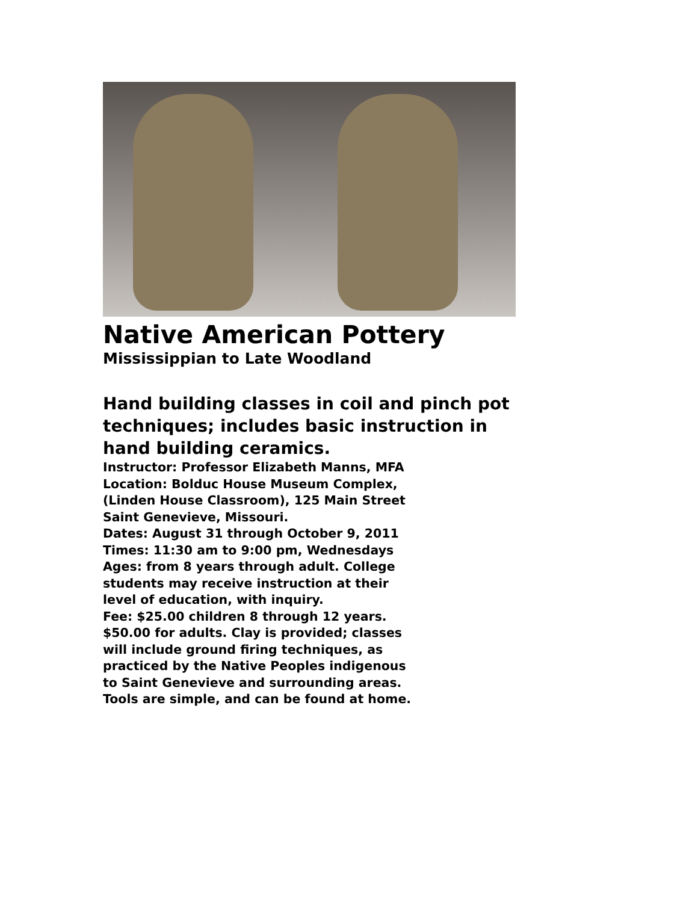Native American Pottery
Mississippian to Late Woodland
Hand building classes in coil and pinch pot techniques; includes basic instruction in hand building ceramics.
Instructor: Professor Elizabeth Manns, MFA
Location: Bolduc House Museum Complex,
(Linden House Classroom), 125 Main Street
Saint Genevieve, Missouri.
Dates: August 31 through October 9, 2011
Times: 11:30 am to 9:00 pm, Wednesdays
Ages: from 8 years through adult. College
students may receive instruction at their
level of education, with inquiry.
Fee: $25.00 children 8 through 12 years.
$50.00 for adults. Clay is provided; classes
will include ground firing techniques, as
practiced by the Native Peoples indigenous
to Saint Genevieve and surrounding areas.
Tools are simple, and can be found at home.